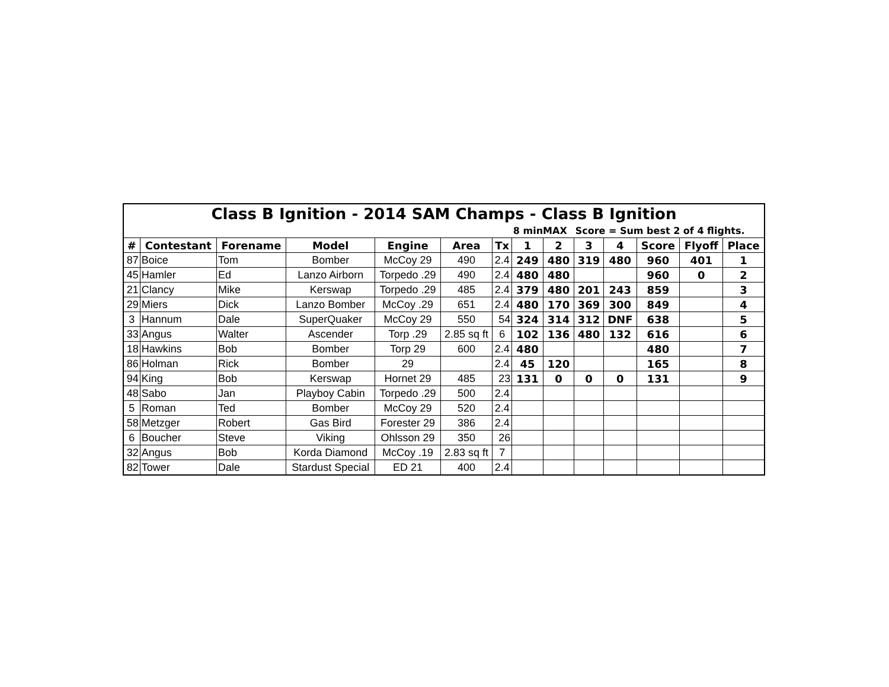| Class B Ignition - 2014 SAM Champs - Class B Ignition | | | | | | | | | | | | | |
| | | | | | | | 8 minMAX | | Score = Sum best 2 of 4 flights. | | | | |
| # | Contestant | Forename | Model | Engine | Area | Tx | 1 | 2 | 3 | 4 | Score | Flyoff | Place |
| 87 | Boice | Tom | Bomber | McCoy 29 | 490 | 2.4 | 249 | 480 | 319 | 480 | 960 | 401 | 1 |
| 45 | Hamler | Ed | Lanzo Airborn | Torpedo .29 | 490 | 2.4 | 480 | 480 | | | 960 | 0 | 2 |
| 21 | Clancy | Mike | Kerswap | Torpedo .29 | 485 | 2.4 | 379 | 480 | 201 | 243 | 859 | | 3 |
| 29 | Miers | Dick | Lanzo Bomber | McCoy .29 | 651 | 2.4 | 480 | 170 | 369 | 300 | 849 | | 4 |
| 3 | Hannum | Dale | SuperQuaker | McCoy 29 | 550 | 54 | 324 | 314 | 312 | DNF | 638 | | 5 |
| 33 | Angus | Walter | Ascender | Torp .29 | 2.85 sq ft | 6 | 102 | 136 | 480 | 132 | 616 | | 6 |
| 18 | Hawkins | Bob | Bomber | Torp 29 | 600 | 2.4 | 480 | | | | 480 | | 7 |
| 86 | Holman | Rick | Bomber | 29 | | 2.4 | 45 | 120 | | | 165 | | 8 |
| 94 | King | Bob | Kerswap | Hornet 29 | 485 | 23 | 131 | 0 | 0 | 0 | 131 | | 9 |
| 48 | Sabo | Jan | Playboy Cabin | Torpedo .29 | 500 | 2.4 | | | | | | | |
| 5 | Roman | Ted | Bomber | McCoy 29 | 520 | 2.4 | | | | | | | |
| 58 | Metzger | Robert | Gas Bird | Forester 29 | 386 | 2.4 | | | | | | | |
| 6 | Boucher | Steve | Viking | Ohlsson 29 | 350 | 26 | | | | | | | |
| 32 | Angus | Bob | Korda Diamond | McCoy .19 | 2.83 sq ft | 7 | | | | | | | |
| 82 | Tower | Dale | Stardust Special | ED 21 | 400 | 2.4 | | | | | | | |